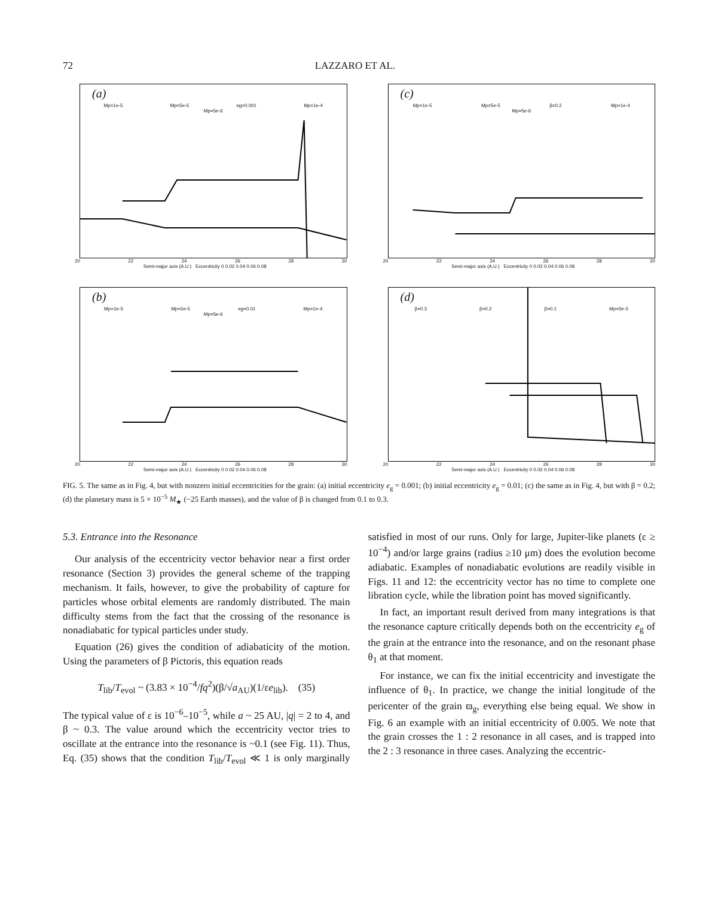72 LAZZARO ET AL.
(a)
Mp=1e-5 Mp=5e-5 eg=0.001 Mp=1e-4
Mp=5e-6
20 22 24 26 28 30
Semi-major axis (A.U.) Eccentricity 0 0.02 0.04 0.06 0.08
(c)
Mp=1e-5 Mp=5e-5 β=0.2 Mp=1e-4
Mp=5e-6
20 22 24 26 28 30
Semi-major axis (A.U.) Eccentricity 0 0.02 0.04 0.06 0.08
(b)
Mp=1e-5 Mp=5e-5 eg=0.01 Mp=1e-4
Mp=5e-6
20 22 24 26 28 30
Semi-major axis (A.U.) Eccentricity 0 0.02 0.04 0.06 0.08
(d)
β=0.3 β=0.2 β=0.1 Mp=5e-5
20 22 24 26 28 30
Semi-major axis (A.U.) Eccentricity 0 0.02 0.04 0.06 0.08
FIG. 5. The same as in Fig. 4, but with nonzero initial eccentricities for the grain: (a) initial eccentricity e<sub>g</sub> = 0.001; (b) initial eccentricity e<sub>g</sub> = 0.01; (c) the same as in Fig. 4, but with β = 0.2; (d) the planetary mass is 5 × 10<sup>−5</sup> M<sub>★</sub> (~25 Earth masses), and the value of β is changed from 0.1 to 0.3.
5.3. Entrance into the Resonance
Our analysis of the eccentricity vector behavior near a first order resonance (Section 3) provides the general scheme of the trapping mechanism. It fails, however, to give the probability of capture for particles whose orbital elements are randomly distributed. The main difficulty stems from the fact that the crossing of the resonance is nonadiabatic for typical particles under study.
Equation (26) gives the condition of adiabaticity of the motion. Using the parameters of β Pictoris, this equation reads
T<sub>lib</sub>/T<sub>evol</sub> ~ (3.83 × 10<sup>−4</sup>/fq<sup>2</sup>)(β/√a<sub>AU</sub>)(1/εe<sub>lib</sub>). (35)
The typical value of ε is 10<sup>−6</sup>–10<sup>−5</sup>, while a ~ 25 AU, |q| = 2 to 4, and β ~ 0.3. The value around which the eccentricity vector tries to oscillate at the entrance into the resonance is ~0.1 (see Fig. 11). Thus, Eq. (35) shows that the condition T<sub>lib</sub>/T<sub>evol</sub> ≪ 1 is only marginally satisfied in most of our runs. Only for large, Jupiter-like planets (ε ≥ 10<sup>−4</sup>) and/or large grains (radius ≥10 μm) does the evolution become adiabatic. Examples of nonadiabatic evolutions are readily visible in Figs. 11 and 12: the eccentricity vector has no time to complete one libration cycle, while the libration point has moved significantly.
In fact, an important result derived from many integrations is that the resonance capture critically depends both on the eccentricity e<sub>g</sub> of the grain at the entrance into the resonance, and on the resonant phase θ<sub>1</sub> at that moment.
For instance, we can fix the initial eccentricity and investigate the influence of θ<sub>1</sub>. In practice, we change the initial longitude of the pericenter of the grain ϖ<sub>g</sub>, everything else being equal. We show in Fig. 6 an example with an initial eccentricity of 0.005. We note that the grain crosses the 1 : 2 resonance in all cases, and is trapped into the 2 : 3 resonance in three cases. Analyzing the eccentric-